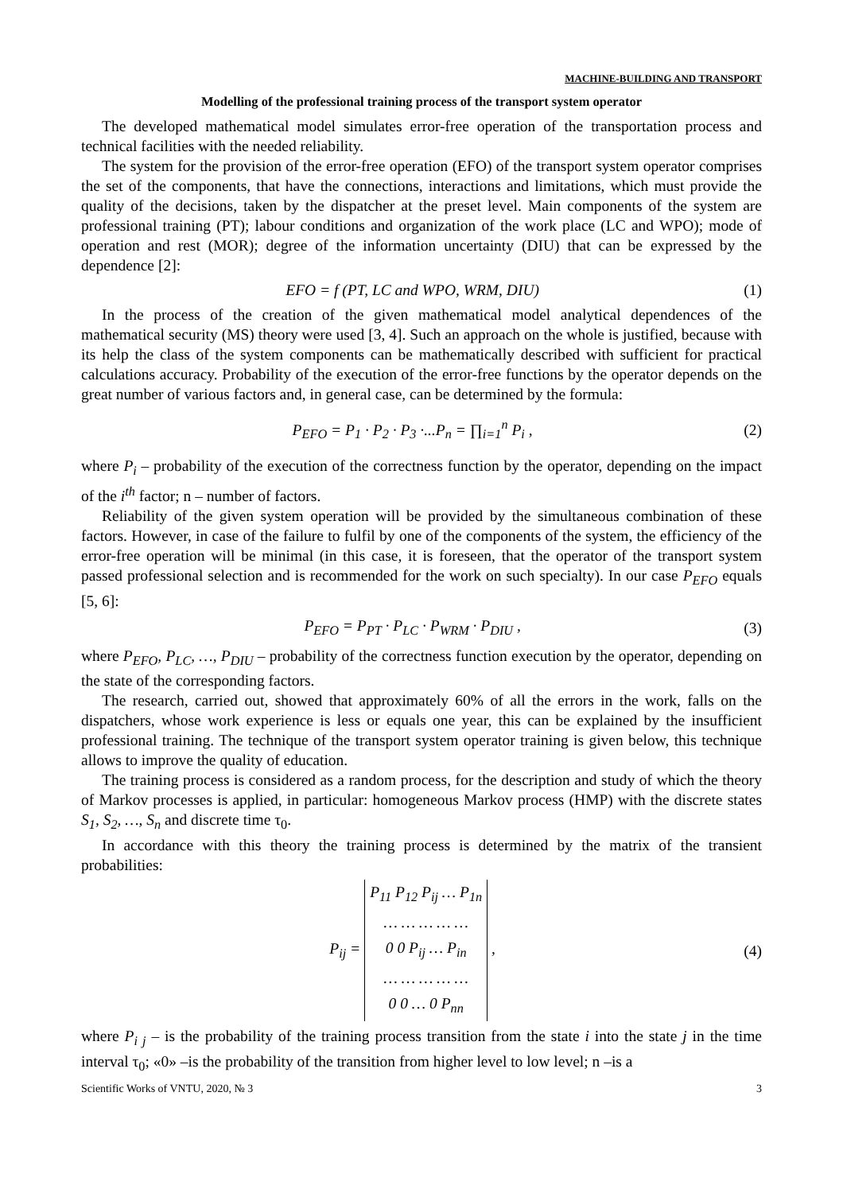MACHINE-BUILDING AND TRANSPORT
Modelling of the professional training process of the transport system operator
The developed mathematical model simulates error-free operation of the transportation process and technical facilities with the needed reliability.
The system for the provision of the error-free operation (EFO) of the transport system operator comprises the set of the components, that have the connections, interactions and limitations, which must provide the quality of the decisions, taken by the dispatcher at the preset level. Main components of the system are professional training (PT); labour conditions and organization of the work place (LC and WPO); mode of operation and rest (MOR); degree of the information uncertainty (DIU) that can be expressed by the dependence [2]:
EFO = f (PT, LC and WPO, WRM, DIU) (1)
In the process of the creation of the given mathematical model analytical dependences of the mathematical security (MS) theory were used [3, 4]. Such an approach on the whole is justified, because with its help the class of the system components can be mathematically described with sufficient for practical calculations accuracy. Probability of the execution of the error-free functions by the operator depends on the great number of various factors and, in general case, can be determined by the formula:
P<sub>EFO</sub> = P<sub>1</sub> · P<sub>2</sub> · P<sub>3</sub> ·...P<sub>n</sub> = ∏<sub>i=1</sub><sup>n</sup> P<sub>i</sub> , (2)
where P<sub>i</sub> – probability of the execution of the correctness function by the operator, depending on the impact of the i<sup>th</sup> factor; n – number of factors.
Reliability of the given system operation will be provided by the simultaneous combination of these factors. However, in case of the failure to fulfil by one of the components of the system, the efficiency of the error-free operation will be minimal (in this case, it is foreseen, that the operator of the transport system passed professional selection and is recommended for the work on such specialty). In our case P<sub>EFO</sub> equals [5, 6]:
P<sub>EFO</sub> = P<sub>PT</sub> · P<sub>LC</sub> · P<sub>WRM</sub> · P<sub>DIU</sub> , (3)
where P<sub>EFO</sub>, P<sub>LC</sub>, …, P<sub>DIU</sub> – probability of the correctness function execution by the operator, depending on the state of the corresponding factors.
The research, carried out, showed that approximately 60% of all the errors in the work, falls on the dispatchers, whose work experience is less or equals one year, this can be explained by the insufficient professional training. The technique of the transport system operator training is given below, this technique allows to improve the quality of education.
The training process is considered as a random process, for the description and study of which the theory of Markov processes is applied, in particular: homogeneous Markov process (HMP) with the discrete states S<sub>1</sub>, S<sub>2</sub>, …, S<sub>n</sub> and discrete time τ<sub>0</sub>.
In accordance with this theory the training process is determined by the matrix of the transient probabilities:
P<sub>ij</sub> = P<sub>11</sub> P<sub>12</sub> P<sub>ij</sub> … P<sub>1n</sub>
… … … … …
0 0 P<sub>ij</sub> … P<sub>in</sub>
… … … … …
0 0 … 0 P<sub>nn</sub> , (4)
where P<sub>i j</sub> – is the probability of the training process transition from the state i into the state j in the time interval τ<sub>0</sub>; «0» –is the probability of the transition from higher level to low level; n –is a
Scientific Works of VNTU, 2020, № 3 3